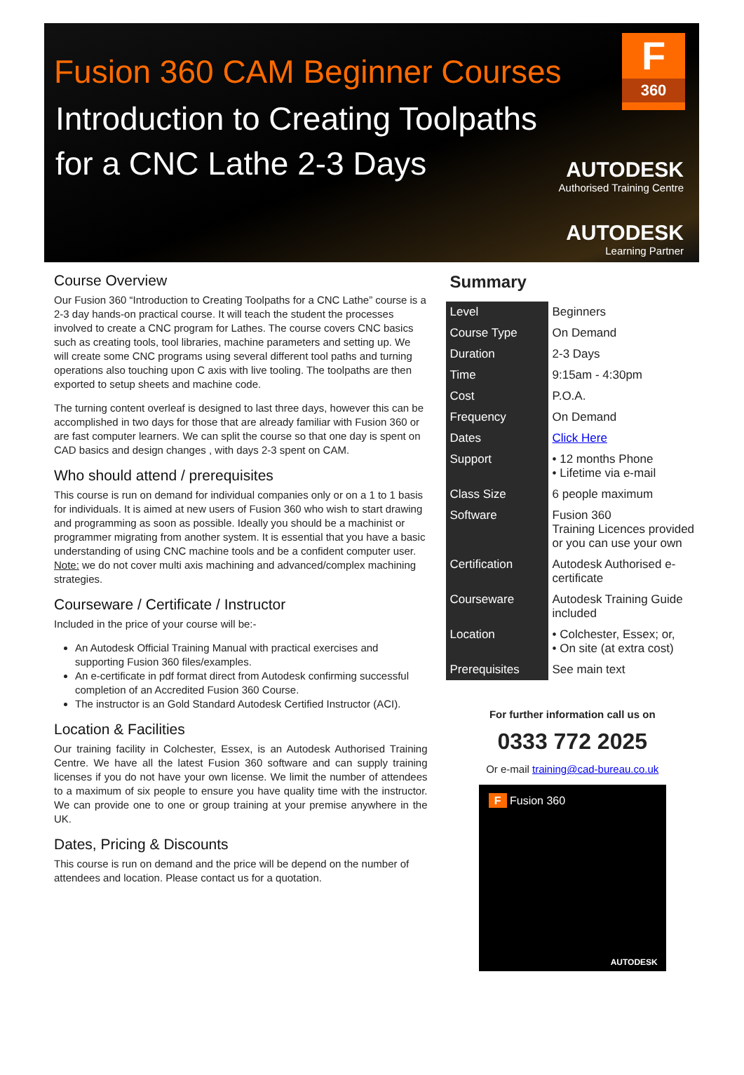Fusion 360 CAM Beginner Courses
Introduction to Creating Toolpaths
for a CNC Lathe 2-3 Days
F
360
AUTODESK
Authorised Training Centre
AUTODESK
Learning Partner
Course Overview
Our Fusion 360 “Introduction to Creating Toolpaths for a CNC Lathe” course is a 2-3 day hands-on practical course. It will teach the student the processes involved to create a CNC program for Lathes. The course covers CNC basics such as creating tools, tool libraries, machine parameters and setting up. We will create some CNC programs using several different tool paths and turning operations also touching upon C axis with live tooling. The toolpaths are then exported to setup sheets and machine code.
The turning content overleaf is designed to last three days, however this can be accomplished in two days for those that are already familiar with Fusion 360 or are fast computer learners. We can split the course so that one day is spent on CAD basics and design changes , with days 2-3 spent on CAM.
Who should attend / prerequisites
This course is run on demand for individual companies only or on a 1 to 1 basis for individuals. It is aimed at new users of Fusion 360 who wish to start drawing and programming as soon as possible. Ideally you should be a machinist or programmer migrating from another system. It is essential that you have a basic understanding of using CNC machine tools and be a confident computer user. Note: we do not cover multi axis machining and advanced/complex machining strategies.
Courseware / Certificate / Instructor
Included in the price of your course will be:-
An Autodesk Official Training Manual with practical exercises and supporting Fusion 360 files/examples.
An e-certificate in pdf format direct from Autodesk confirming successful completion of an Accredited Fusion 360 Course.
The instructor is an Gold Standard Autodesk Certified Instructor (ACI).
Location & Facilities
Our training facility in Colchester, Essex, is an Autodesk Authorised Training Centre. We have all the latest Fusion 360 software and can supply training licenses if you do not have your own license. We limit the number of attendees to a maximum of six people to ensure you have quality time with the instructor. We can provide one to one or group training at your premise anywhere in the UK.
Dates, Pricing & Discounts
This course is run on demand and the price will be depend on the number of attendees and location. Please contact us for a quotation.
Summary
| Level | Beginners |
| Course Type | On Demand |
| Duration | 2-3 Days |
| Time | 9:15am - 4:30pm |
| Cost | P.O.A. |
| Frequency | On Demand |
| Dates | Click Here |
| Support | • 12 months Phone • Lifetime via e-mail |
| Class Size | 6 people maximum |
| Software | Fusion 360 Training Licences provided or you can use your own |
| Certification | Autodesk Authorised e-certificate |
| Courseware | Autodesk Training Guide included |
| Location | • Colchester, Essex; or, • On site (at extra cost) |
| Prerequisites | See main text |
For further information call us on
0333 772 2025
Or e-mail training@cad-bureau.co.uk
F Fusion 360
AUTODESK